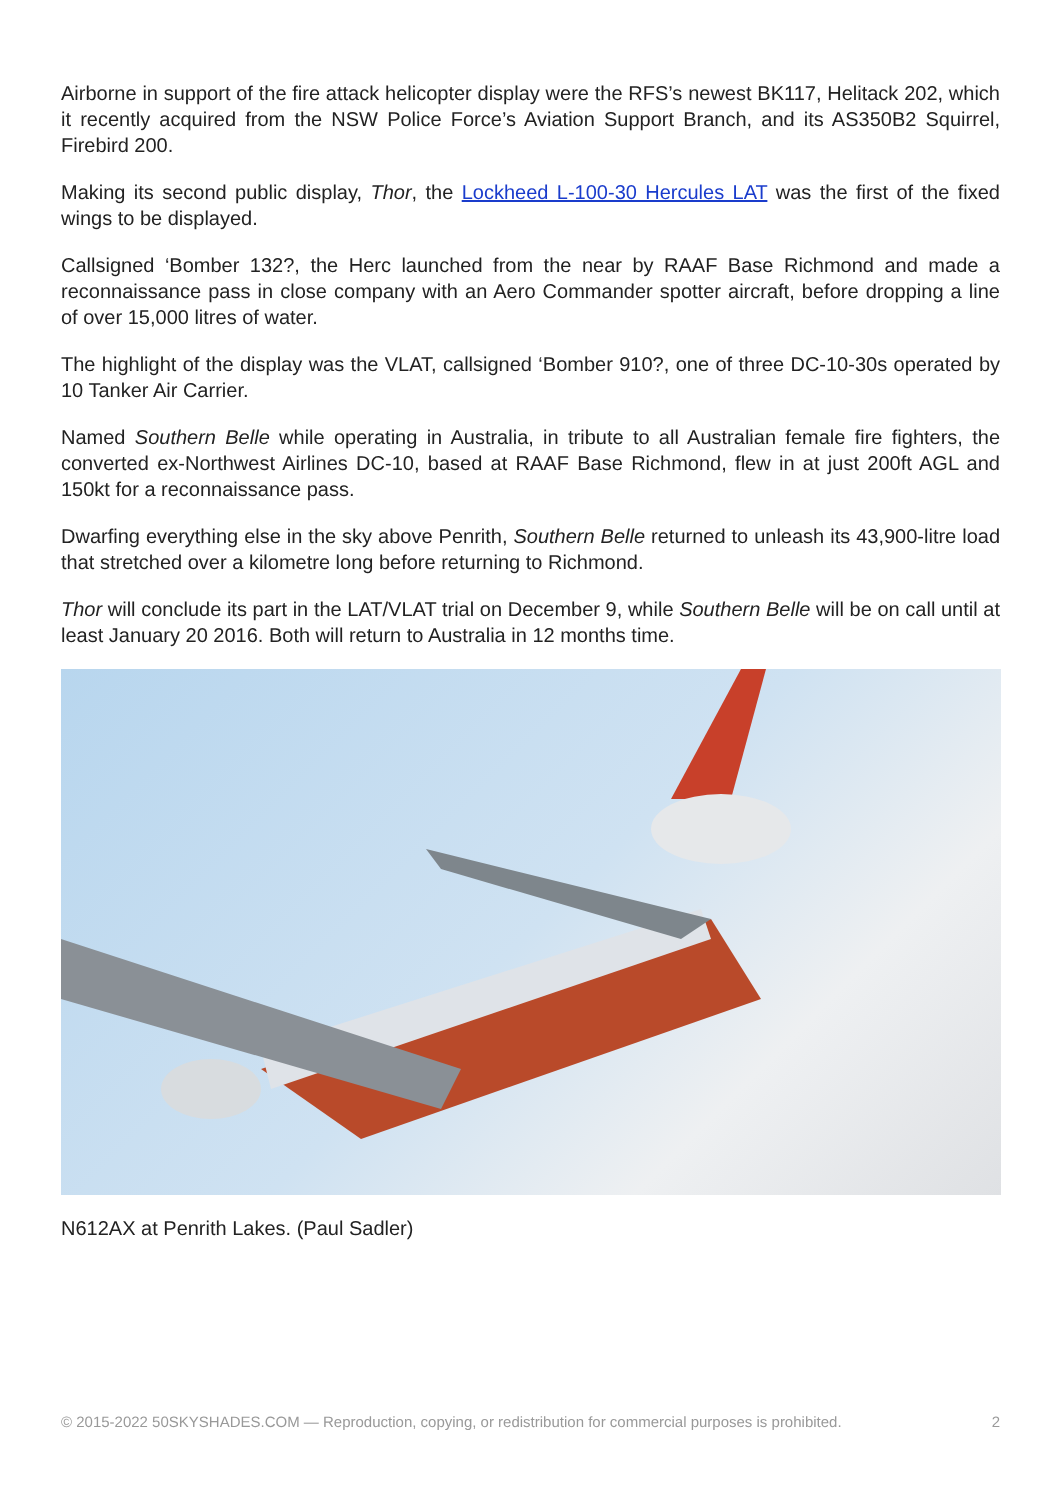Airborne in support of the fire attack helicopter display were the RFS’s newest BK117, Helitack 202, which it recently acquired from the NSW Police Force’s Aviation Support Branch, and its AS350B2 Squirrel, Firebird 200.
Making its second public display, Thor, the Lockheed L-100-30 Hercules LAT was the first of the fixed wings to be displayed.
Callsigned ‘Bomber 132?, the Herc launched from the near by RAAF Base Richmond and made a reconnaissance pass in close company with an Aero Commander spotter aircraft, before dropping a line of over 15,000 litres of water.
The highlight of the display was the VLAT, callsigned ‘Bomber 910?, one of three DC-10-30s operated by 10 Tanker Air Carrier.
Named Southern Belle while operating in Australia, in tribute to all Australian female fire fighters, the converted ex-Northwest Airlines DC-10, based at RAAF Base Richmond, flew in at just 200ft AGL and 150kt for a reconnaissance pass.
Dwarfing everything else in the sky above Penrith, Southern Belle returned to unleash its 43,900-litre load that stretched over a kilometre long before returning to Richmond.
Thor will conclude its part in the LAT/VLAT trial on December 9, while Southern Belle will be on call until at least January 20 2016. Both will return to Australia in 12 months time.
N612AX at Penrith Lakes. (Paul Sadler)
© 2015-2022 50SKYSHADES.COM — Reproduction, copying, or redistribution for commercial purposes is prohibited. 2